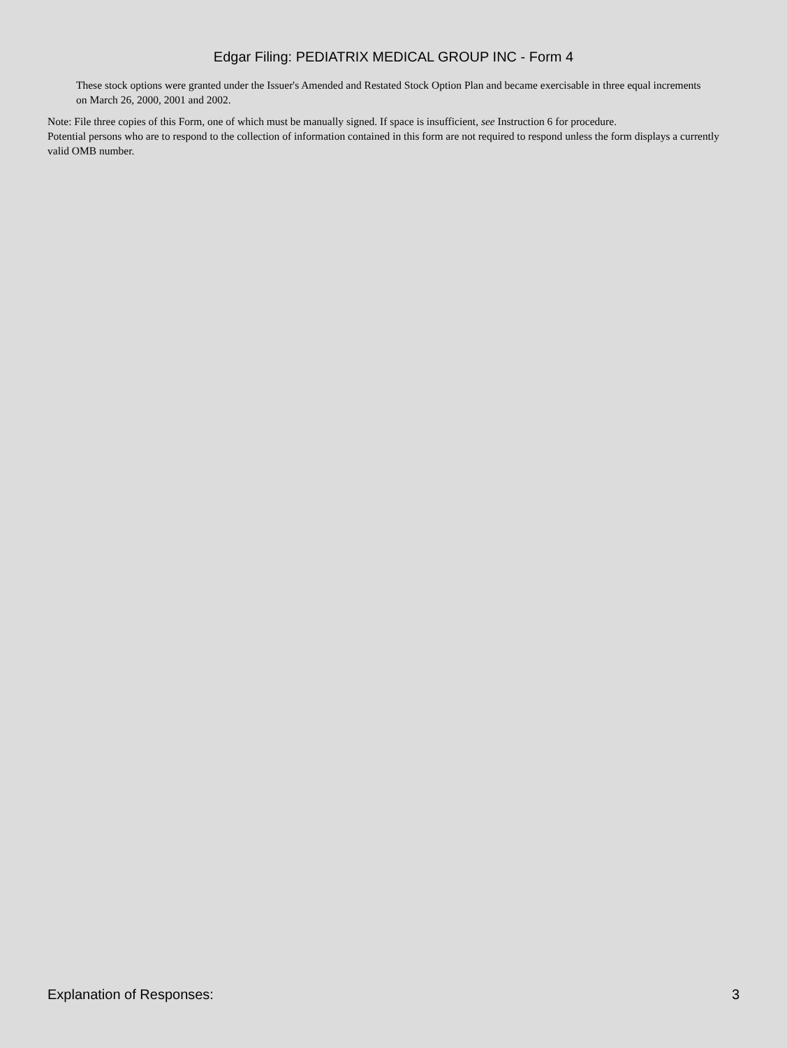Edgar Filing: PEDIATRIX MEDICAL GROUP INC - Form 4
These stock options were granted under the Issuer's Amended and Restated Stock Option Plan and became exercisable in three equal increments on March 26, 2000, 2001 and 2002.
Note: File three copies of this Form, one of which must be manually signed. If space is insufficient, see Instruction 6 for procedure.
Potential persons who are to respond to the collection of information contained in this form are not required to respond unless the form displays a currently valid OMB number.
Explanation of Responses: 3